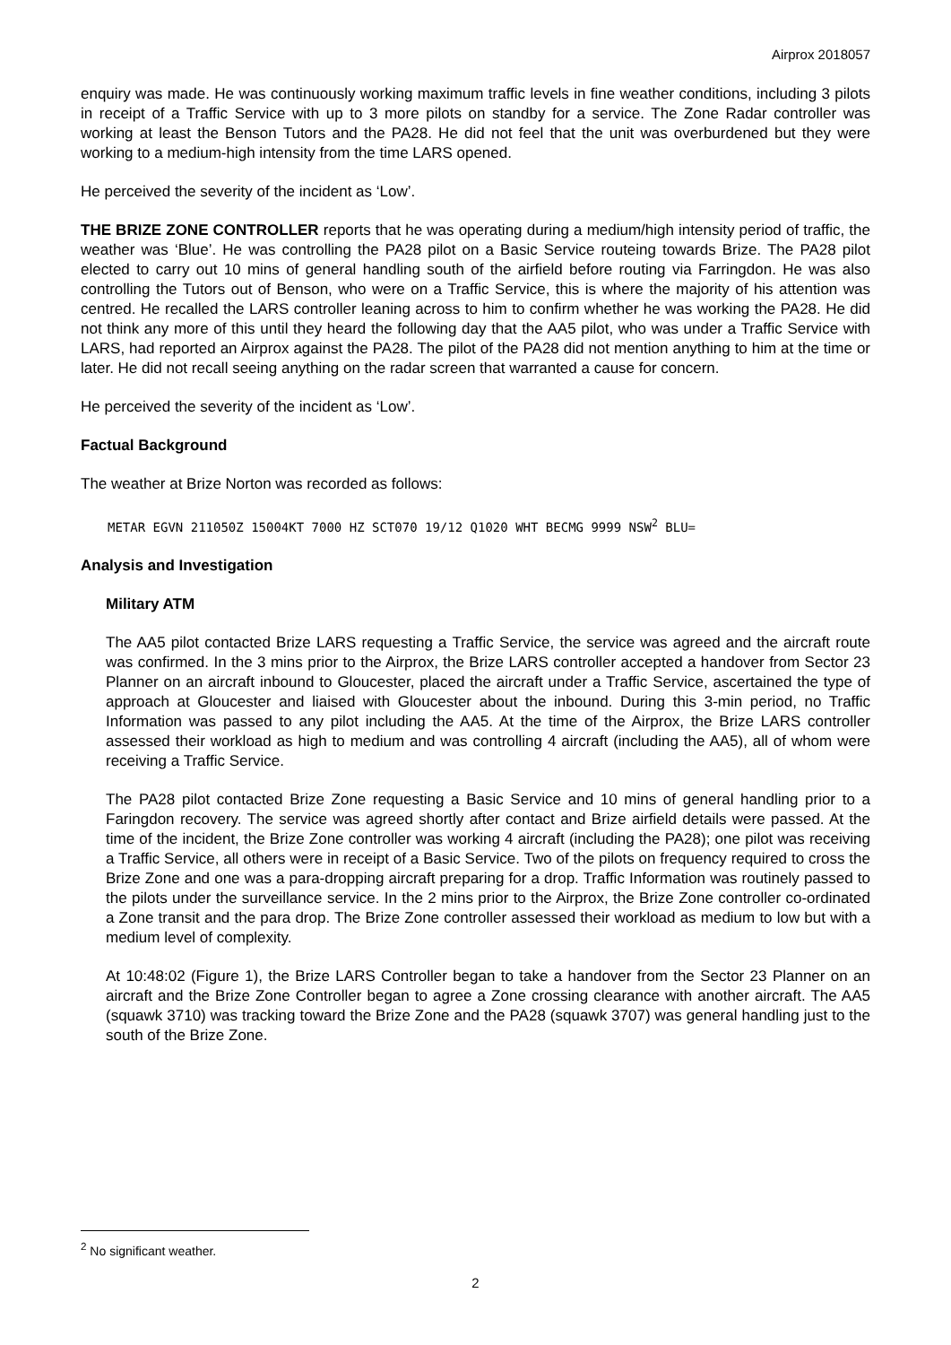Airprox 2018057
enquiry was made. He was continuously working maximum traffic levels in fine weather conditions, including 3 pilots in receipt of a Traffic Service with up to 3 more pilots on standby for a service. The Zone Radar controller was working at least the Benson Tutors and the PA28. He did not feel that the unit was overburdened but they were working to a medium-high intensity from the time LARS opened.
He perceived the severity of the incident as ‘Low’.
THE BRIZE ZONE CONTROLLER reports that he was operating during a medium/high intensity period of traffic, the weather was ‘Blue’. He was controlling the PA28 pilot on a Basic Service routeing towards Brize. The PA28 pilot elected to carry out 10 mins of general handling south of the airfield before routing via Farringdon. He was also controlling the Tutors out of Benson, who were on a Traffic Service, this is where the majority of his attention was centred. He recalled the LARS controller leaning across to him to confirm whether he was working the PA28. He did not think any more of this until they heard the following day that the AA5 pilot, who was under a Traffic Service with LARS, had reported an Airprox against the PA28. The pilot of the PA28 did not mention anything to him at the time or later. He did not recall seeing anything on the radar screen that warranted a cause for concern.
He perceived the severity of the incident as ‘Low’.
Factual Background
The weather at Brize Norton was recorded as follows:
METAR EGVN 211050Z 15004KT 7000 HZ SCT070 19/12 Q1020 WHT BECMG 9999 NSW<sup>2</sup> BLU=
Analysis and Investigation
Military ATM
The AA5 pilot contacted Brize LARS requesting a Traffic Service, the service was agreed and the aircraft route was confirmed. In the 3 mins prior to the Airprox, the Brize LARS controller accepted a handover from Sector 23 Planner on an aircraft inbound to Gloucester, placed the aircraft under a Traffic Service, ascertained the type of approach at Gloucester and liaised with Gloucester about the inbound. During this 3-min period, no Traffic Information was passed to any pilot including the AA5. At the time of the Airprox, the Brize LARS controller assessed their workload as high to medium and was controlling 4 aircraft (including the AA5), all of whom were receiving a Traffic Service.
The PA28 pilot contacted Brize Zone requesting a Basic Service and 10 mins of general handling prior to a Faringdon recovery. The service was agreed shortly after contact and Brize airfield details were passed. At the time of the incident, the Brize Zone controller was working 4 aircraft (including the PA28); one pilot was receiving a Traffic Service, all others were in receipt of a Basic Service. Two of the pilots on frequency required to cross the Brize Zone and one was a para-dropping aircraft preparing for a drop. Traffic Information was routinely passed to the pilots under the surveillance service. In the 2 mins prior to the Airprox, the Brize Zone controller co-ordinated a Zone transit and the para drop. The Brize Zone controller assessed their workload as medium to low but with a medium level of complexity.
At 10:48:02 (Figure 1), the Brize LARS Controller began to take a handover from the Sector 23 Planner on an aircraft and the Brize Zone Controller began to agree a Zone crossing clearance with another aircraft. The AA5 (squawk 3710) was tracking toward the Brize Zone and the PA28 (squawk 3707) was general handling just to the south of the Brize Zone.
<sup>2</sup> No significant weather.
2